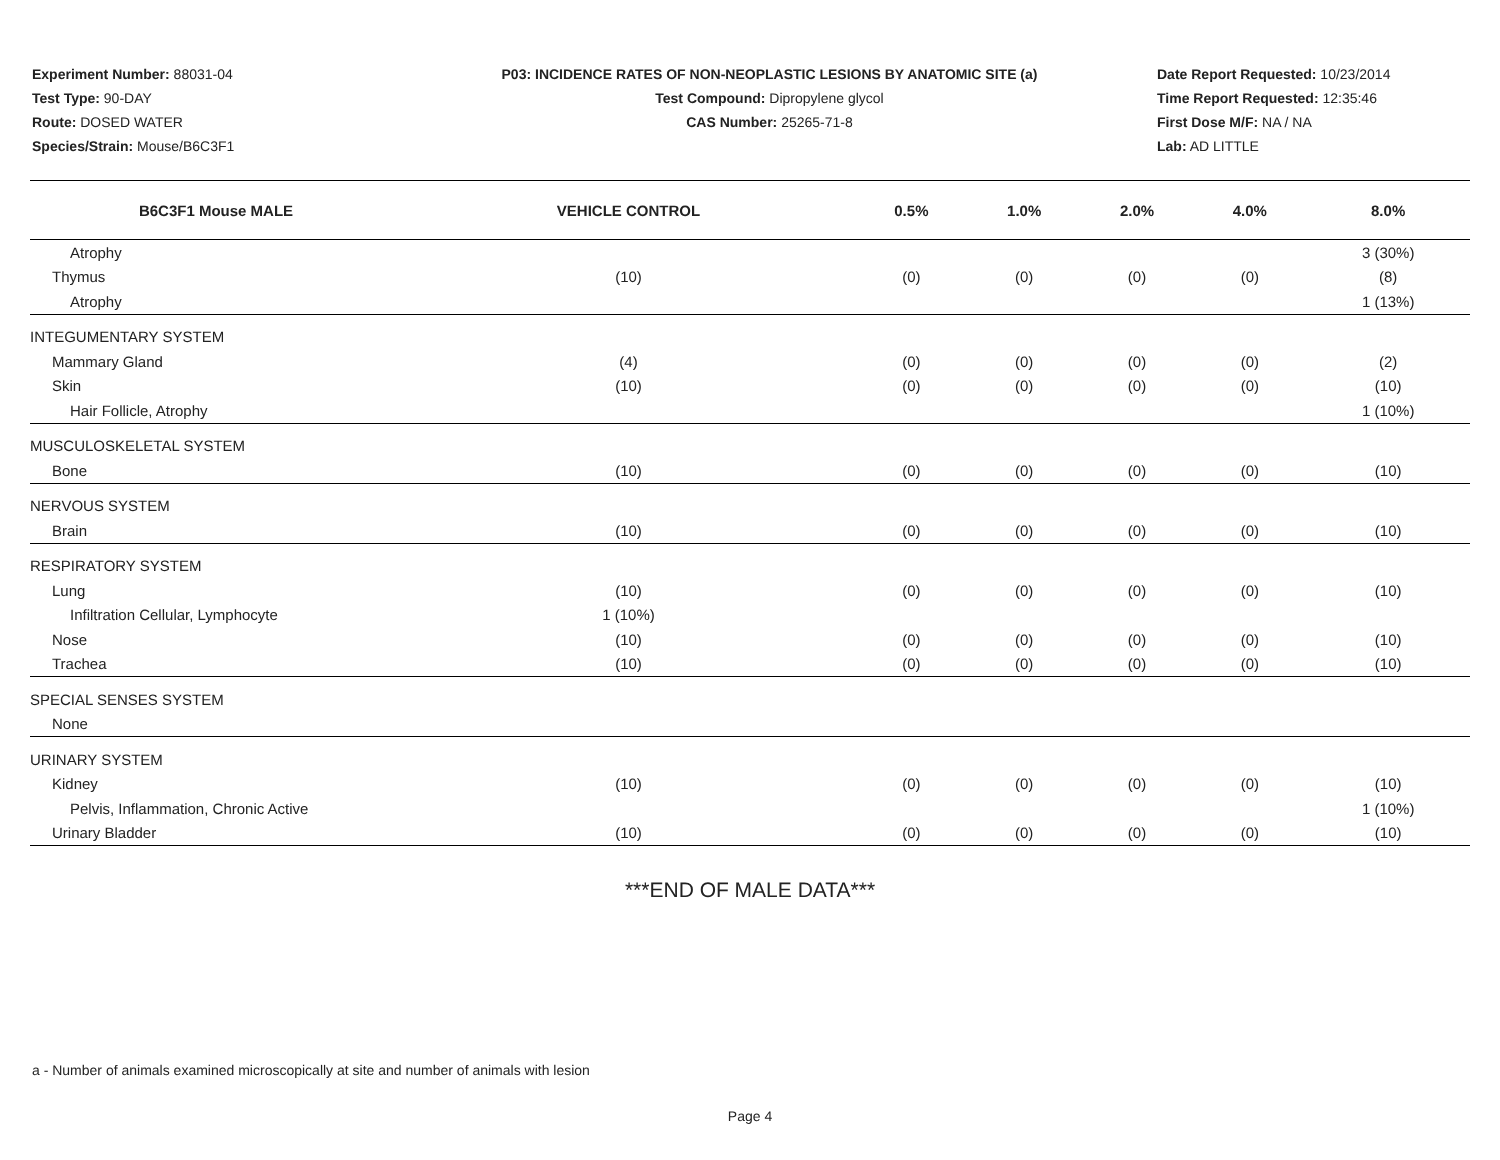Experiment Number: 88031-04
Test Type: 90-DAY
Route: DOSED WATER
Species/Strain: Mouse/B6C3F1
P03: INCIDENCE RATES OF NON-NEOPLASTIC LESIONS BY ANATOMIC SITE (a)
Test Compound: Dipropylene glycol
CAS Number: 25265-71-8
Date Report Requested: 10/23/2014
Time Report Requested: 12:35:46
First Dose M/F: NA / NA
Lab: AD LITTLE
| B6C3F1 Mouse MALE | VEHICLE CONTROL | 0.5% | 1.0% | 2.0% | 4.0% | 8.0% |
| --- | --- | --- | --- | --- | --- | --- |
| Atrophy | | | | | | 3 (30%) |
| Thymus | (10) | (0) | (0) | (0) | (0) | (8) |
| Atrophy | | | | | | 1 (13%) |
| INTEGUMENTARY SYSTEM | | | | | | |
| Mammary Gland | (4) | (0) | (0) | (0) | (0) | (2) |
| Skin | (10) | (0) | (0) | (0) | (0) | (10) |
| Hair Follicle, Atrophy | | | | | | 1 (10%) |
| MUSCULOSKELETAL SYSTEM | | | | | | |
| Bone | (10) | (0) | (0) | (0) | (0) | (10) |
| NERVOUS SYSTEM | | | | | | |
| Brain | (10) | (0) | (0) | (0) | (0) | (10) |
| RESPIRATORY SYSTEM | | | | | | |
| Lung | (10) | (0) | (0) | (0) | (0) | (10) |
| Infiltration Cellular, Lymphocyte | 1 (10%) | | | | | |
| Nose | (10) | (0) | (0) | (0) | (0) | (10) |
| Trachea | (10) | (0) | (0) | (0) | (0) | (10) |
| SPECIAL SENSES SYSTEM | | | | | | |
| None | | | | | | |
| URINARY SYSTEM | | | | | | |
| Kidney | (10) | (0) | (0) | (0) | (0) | (10) |
| Pelvis, Inflammation, Chronic Active | | | | | | 1 (10%) |
| Urinary Bladder | (10) | (0) | (0) | (0) | (0) | (10) |
***END OF MALE DATA***
a - Number of animals examined microscopically at site and number of animals with lesion
Page 4